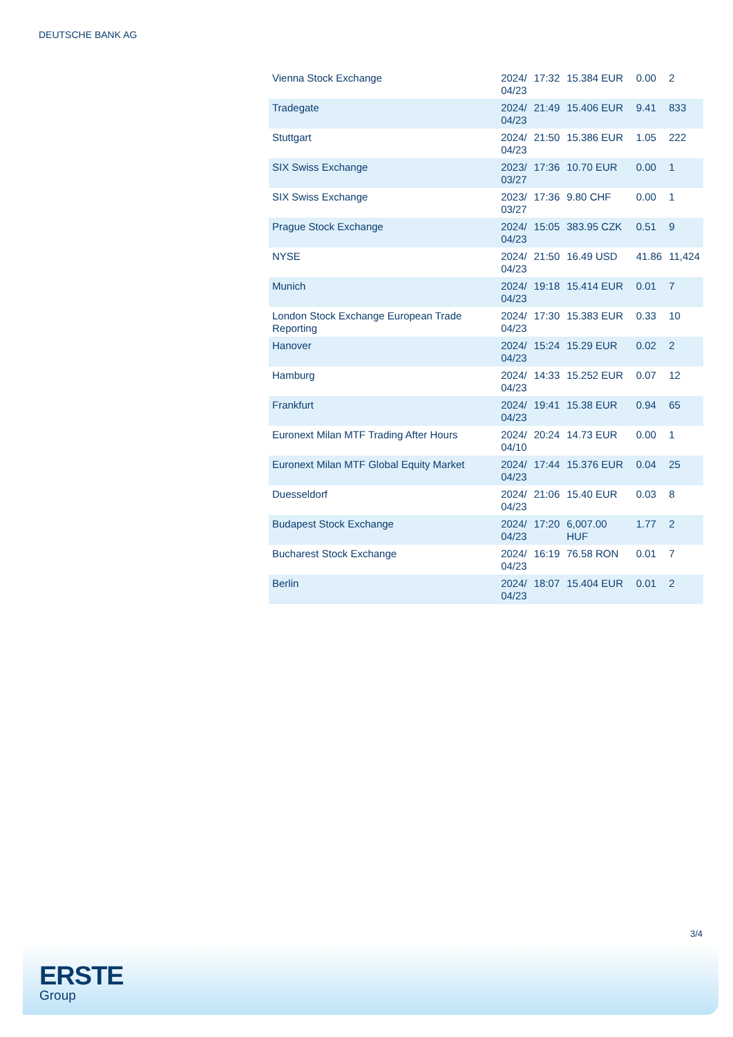DEUTSCHE BANK AG
| Vienna Stock Exchange | 2024/ 04/23 | 17:32 | 15.384 EUR | 0.00 | 2 |
| Tradegate | 2024/ 04/23 | 21:49 | 15.406 EUR | 9.41 | 833 |
| Stuttgart | 2024/ 04/23 | 21:50 | 15.386 EUR | 1.05 | 222 |
| SIX Swiss Exchange | 2023/ 03/27 | 17:36 | 10.70 EUR | 0.00 | 1 |
| SIX Swiss Exchange | 2023/ 03/27 | 17:36 | 9.80 CHF | 0.00 | 1 |
| Prague Stock Exchange | 2024/ 04/23 | 15:05 | 383.95 CZK | 0.51 | 9 |
| NYSE | 2024/ 04/23 | 21:50 | 16.49 USD | 41.86 | 11,424 |
| Munich | 2024/ 04/23 | 19:18 | 15.414 EUR | 0.01 | 7 |
| London Stock Exchange European Trade Reporting | 2024/ 04/23 | 17:30 | 15.383 EUR | 0.33 | 10 |
| Hanover | 2024/ 04/23 | 15:24 | 15.29 EUR | 0.02 | 2 |
| Hamburg | 2024/ 04/23 | 14:33 | 15.252 EUR | 0.07 | 12 |
| Frankfurt | 2024/ 04/23 | 19:41 | 15.38 EUR | 0.94 | 65 |
| Euronext Milan MTF Trading After Hours | 2024/ 04/10 | 20:24 | 14.73 EUR | 0.00 | 1 |
| Euronext Milan MTF Global Equity Market | 2024/ 04/23 | 17:44 | 15.376 EUR | 0.04 | 25 |
| Duesseldorf | 2024/ 04/23 | 21:06 | 15.40 EUR | 0.03 | 8 |
| Budapest Stock Exchange | 2024/ 04/23 | 17:20 | 6,007.00 HUF | 1.77 | 2 |
| Bucharest Stock Exchange | 2024/ 04/23 | 16:19 | 76.58 RON | 0.01 | 7 |
| Berlin | 2024/ 04/23 | 18:07 | 15.404 EUR | 0.01 | 2 |
3/4
ERSTE
Group